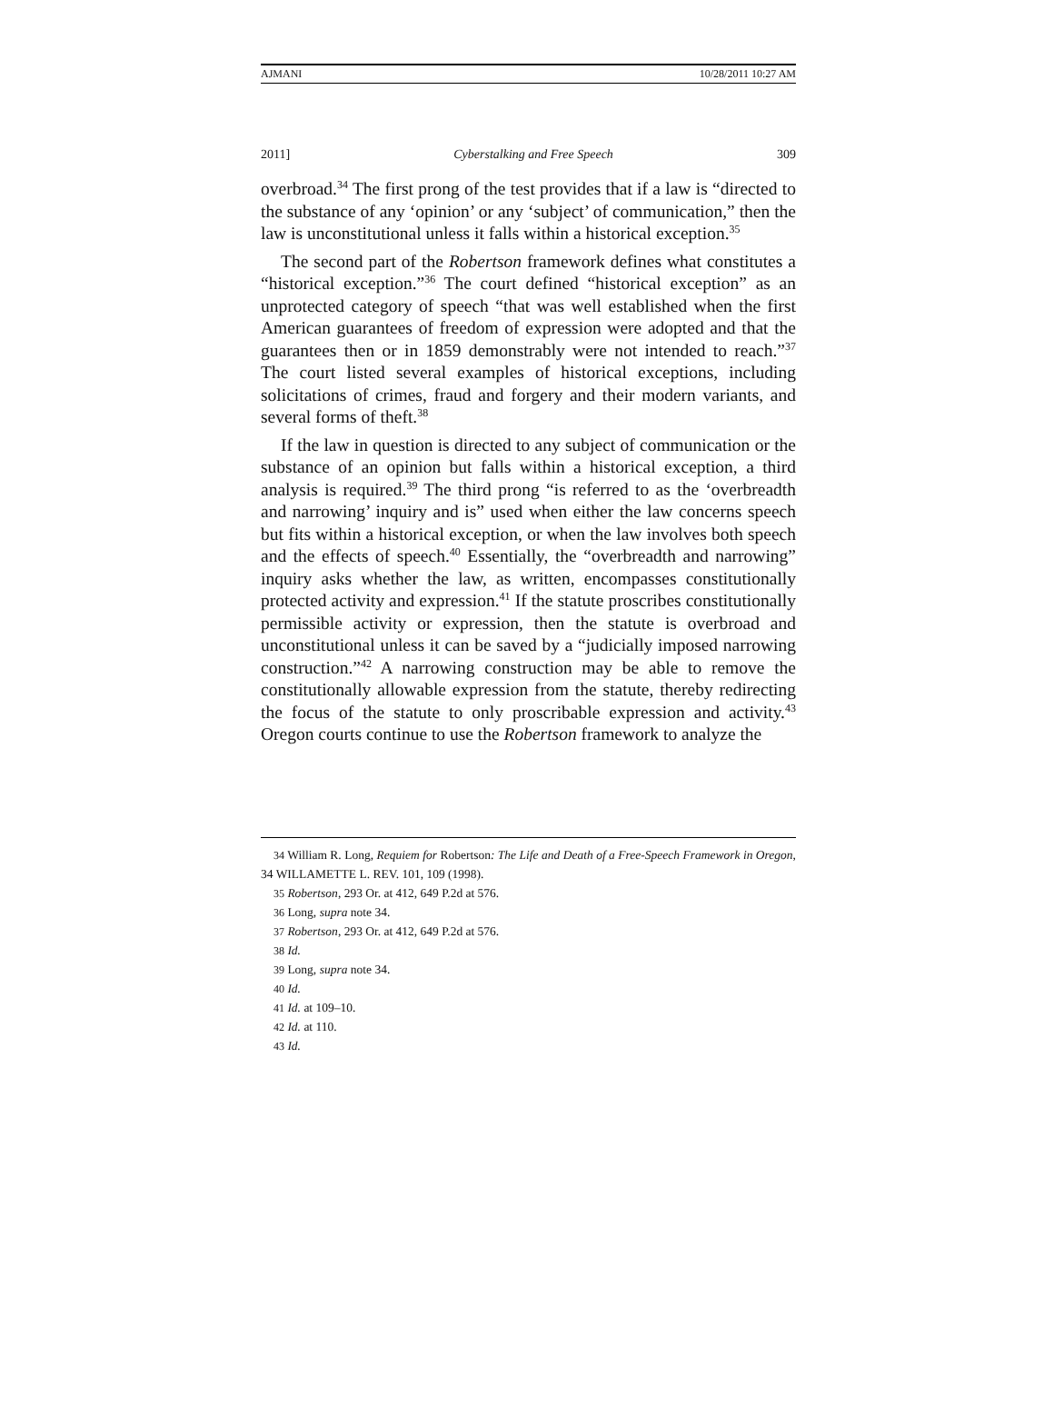AJMANI 10/28/2011 10:27 AM
2011] Cyberstalking and Free Speech 309
overbroad.<sup>34</sup> The first prong of the test provides that if a law is “directed to the substance of any ‘opinion’ or any ‘subject’ of communication,” then the law is unconstitutional unless it falls within a historical exception.<sup>35</sup>
The second part of the Robertson framework defines what constitutes a “historical exception.”<sup>36</sup> The court defined “historical exception” as an unprotected category of speech “that was well established when the first American guarantees of freedom of expression were adopted and that the guarantees then or in 1859 demonstrably were not intended to reach.”<sup>37</sup> The court listed several examples of historical exceptions, including solicitations of crimes, fraud and forgery and their modern variants, and several forms of theft.<sup>38</sup>
If the law in question is directed to any subject of communication or the substance of an opinion but falls within a historical exception, a third analysis is required.<sup>39</sup> The third prong “is referred to as the ‘overbreadth and narrowing’ inquiry and is” used when either the law concerns speech but fits within a historical exception, or when the law involves both speech and the effects of speech.<sup>40</sup> Essentially, the “overbreadth and narrowing” inquiry asks whether the law, as written, encompasses constitutionally protected activity and expression.<sup>41</sup> If the statute proscribes constitutionally permissible activity or expression, then the statute is overbroad and unconstitutional unless it can be saved by a “judicially imposed narrowing construction.”<sup>42</sup> A narrowing construction may be able to remove the constitutionally allowable expression from the statute, thereby redirecting the focus of the statute to only proscribable expression and activity.<sup>43</sup> Oregon courts continue to use the Robertson framework to analyze the
<sup>34</sup> William R. Long, Requiem for Robertson: The Life and Death of a Free-Speech Framework in Oregon, 34 WILLAMETTE L. REV. 101, 109 (1998).
<sup>35</sup> Robertson, 293 Or. at 412, 649 P.2d at 576.
<sup>36</sup> Long, supra note 34.
<sup>37</sup> Robertson, 293 Or. at 412, 649 P.2d at 576.
<sup>38</sup> Id.
<sup>39</sup> Long, supra note 34.
<sup>40</sup> Id.
<sup>41</sup> Id. at 109–10.
<sup>42</sup> Id. at 110.
<sup>43</sup> Id.